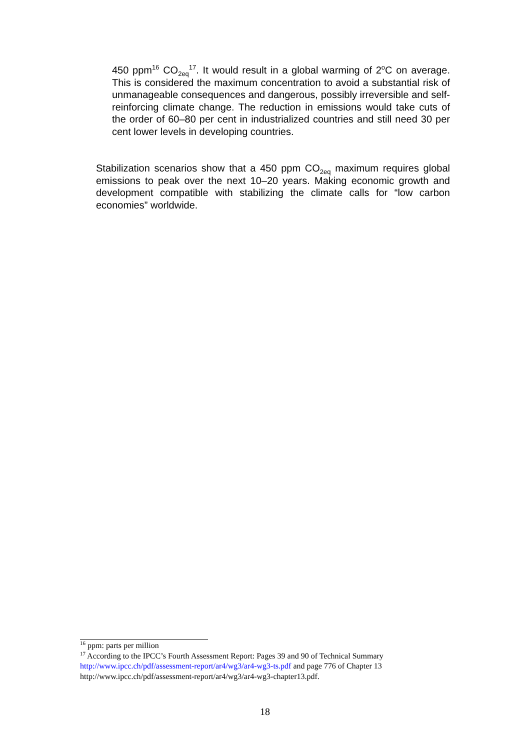450 ppm<sup>16</sup> CO<sub>2eq</sub><sup>17</sup>. It would result in a global warming of 2<sup>o</sup>C on average. This is considered the maximum concentration to avoid a substantial risk of unmanageable consequences and dangerous, possibly irreversible and self-reinforcing climate change. The reduction in emissions would take cuts of the order of 60–80 per cent in industrialized countries and still need 30 per cent lower levels in developing countries.
Stabilization scenarios show that a 450 ppm CO<sub>2eq</sub> maximum requires global emissions to peak over the next 10–20 years. Making economic growth and development compatible with stabilizing the climate calls for “low carbon economies” worldwide.
<sup>16</sup> ppm: parts per million
<sup>17</sup> According to the IPCC’s Fourth Assessment Report: Pages 39 and 90 of Technical Summary http://www.ipcc.ch/pdf/assessment-report/ar4/wg3/ar4-wg3-ts.pdf and page 776 of Chapter 13 http://www.ipcc.ch/pdf/assessment-report/ar4/wg3/ar4-wg3-chapter13.pdf.
18